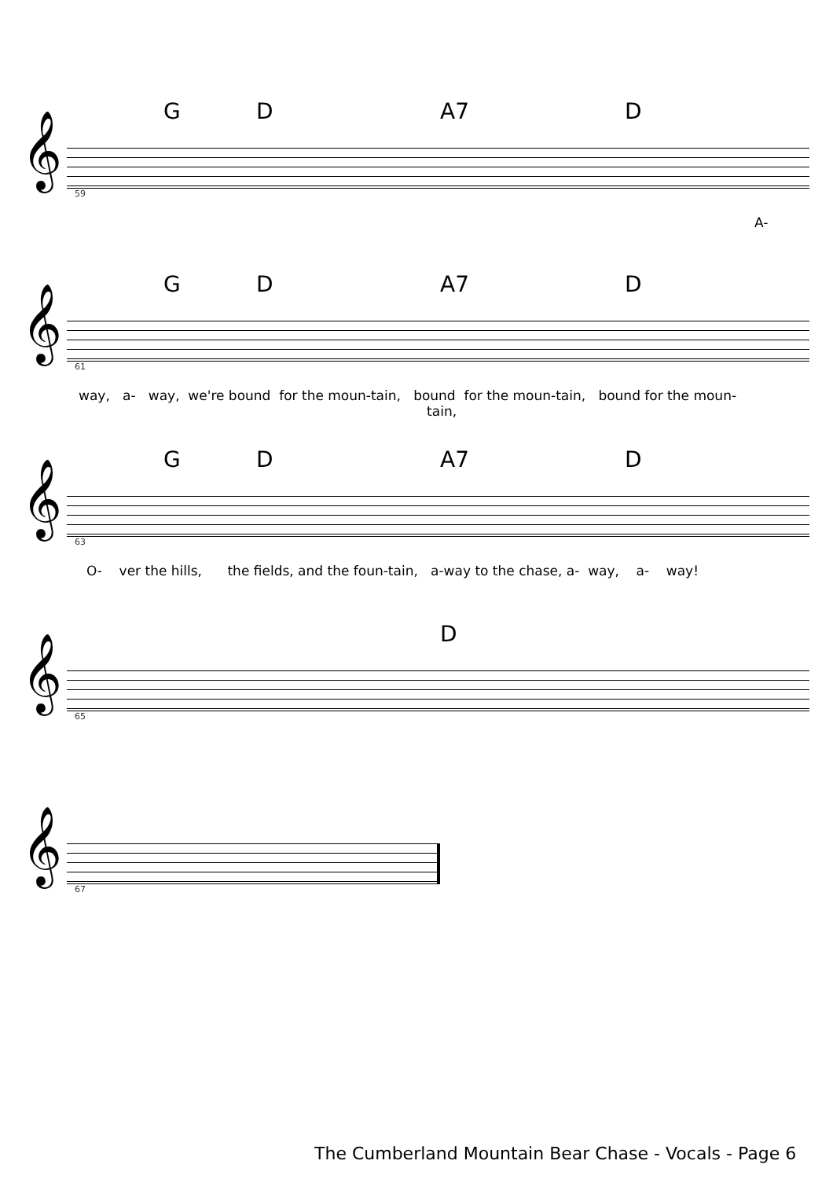G D A7 D
𝄞
59
A-
G D A7 D
𝄞
61
way, a- way, we're bound for the moun-tain, bound for the moun-tain, bound for the moun- tain,
G D A7 D
𝄞
63
O- ver the hills, the fields, and the foun-tain, a-way to the chase, a- way, a- way!
D
𝄞
65
𝄞
67
The Cumberland Mountain Bear Chase - Vocals - Page 6